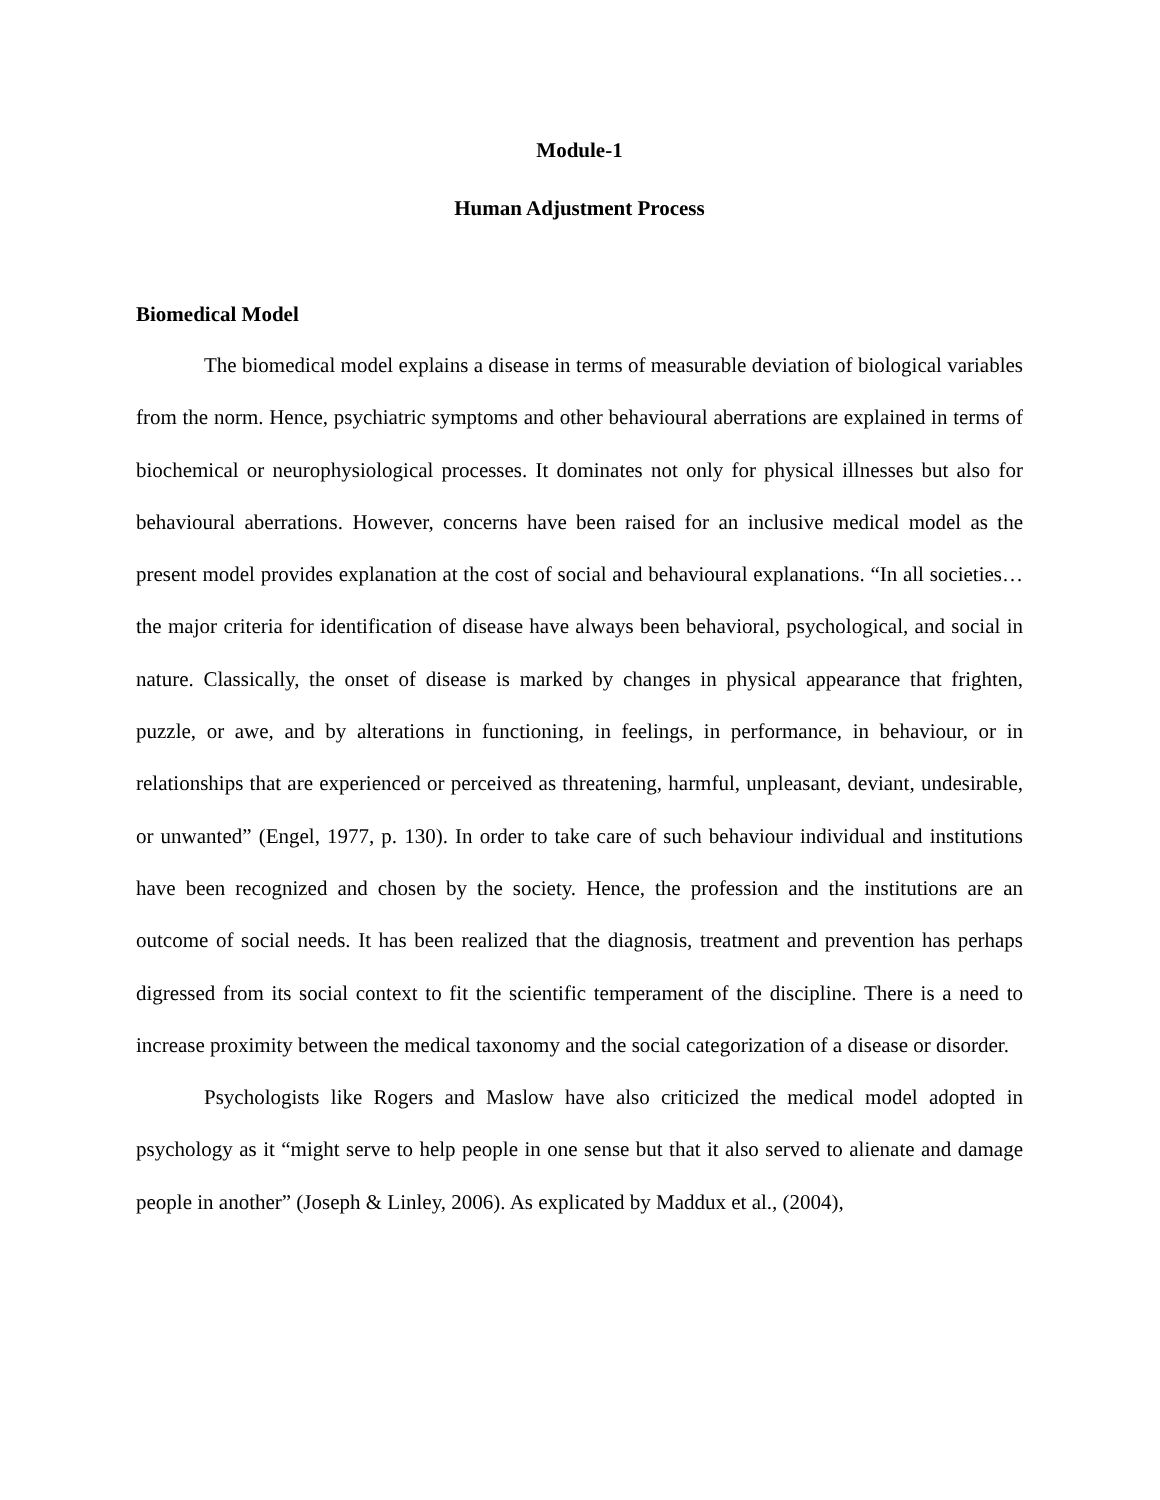Module-1
Human Adjustment Process
Biomedical Model
The biomedical model explains a disease in terms of measurable deviation of biological variables from the norm. Hence, psychiatric symptoms and other behavioural aberrations are explained in terms of biochemical or neurophysiological processes. It dominates not only for physical illnesses but also for behavioural aberrations. However, concerns have been raised for an inclusive medical model as the present model provides explanation at the cost of social and behavioural explanations. “In all societies… the major criteria for identification of disease have always been behavioral, psychological, and social in nature. Classically, the onset of disease is marked by changes in physical appearance that frighten, puzzle, or awe, and by alterations in functioning, in feelings, in performance, in behaviour, or in relationships that are experienced or perceived as threatening, harmful, unpleasant, deviant, undesirable, or unwanted” (Engel, 1977, p. 130). In order to take care of such behaviour individual and institutions have been recognized and chosen by the society. Hence, the profession and the institutions are an outcome of social needs. It has been realized that the diagnosis, treatment and prevention has perhaps digressed from its social context to fit the scientific temperament of the discipline. There is a need to increase proximity between the medical taxonomy and the social categorization of a disease or disorder.
Psychologists like Rogers and Maslow have also criticized the medical model adopted in psychology as it “might serve to help people in one sense but that it also served to alienate and damage people in another” (Joseph & Linley, 2006). As explicated by Maddux et al., (2004),